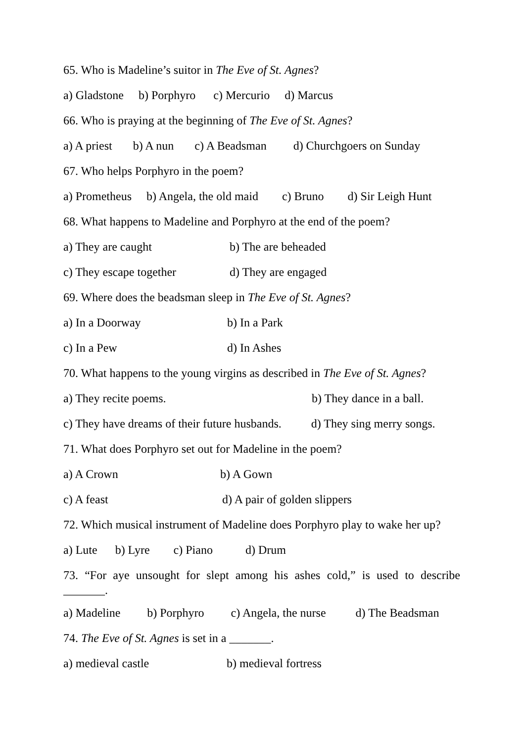65. Who is Madeline’s suitor in The Eve of St. Agnes?
a) Gladstone b) Porphyro c) Mercurio d) Marcus
66. Who is praying at the beginning of The Eve of St. Agnes?
a) A priest b) A nun c) A Beadsman d) Churchgoers on Sunday
67. Who helps Porphyro in the poem?
a) Prometheus b) Angela, the old maid c) Bruno d) Sir Leigh Hunt
68. What happens to Madeline and Porphyro at the end of the poem?
a) They are caught b) The are beheaded
c) They escape together d) They are engaged
69. Where does the beadsman sleep in The Eve of St. Agnes?
a) In a Doorway b) In a Park
c) In a Pew d) In Ashes
70. What happens to the young virgins as described in The Eve of St. Agnes?
a) They recite poems. b) They dance in a ball.
c) They have dreams of their future husbands. d) They sing merry songs.
71. What does Porphyro set out for Madeline in the poem?
a) A Crown b) A Gown
c) A feast d) A pair of golden slippers
72. Which musical instrument of Madeline does Porphyro play to wake her up?
a) Lute b) Lyre c) Piano d) Drum
73. “For aye unsought for slept among his ashes cold,” is used to describe
_______.
a) Madeline b) Porphyro c) Angela, the nurse d) The Beadsman
74. The Eve of St. Agnes is set in a _______.
a) medieval castle b) medieval fortress